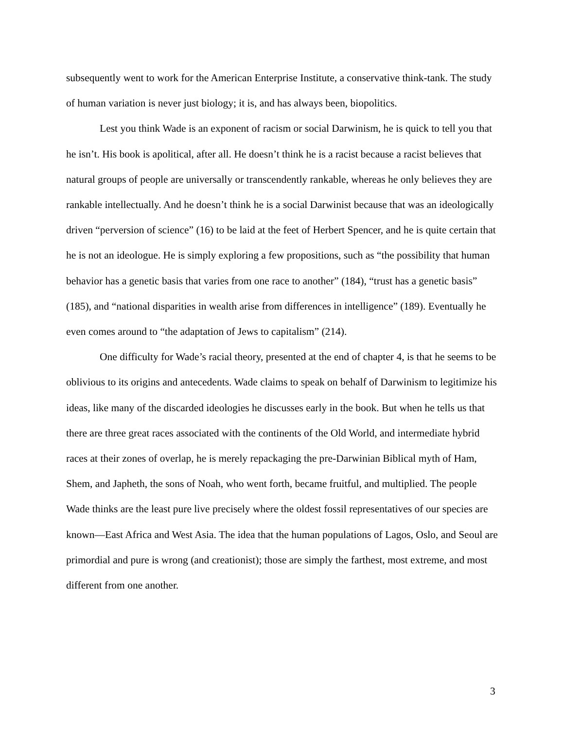subsequently went to work for the American Enterprise Institute, a conservative think-tank. The study of human variation is never just biology; it is, and has always been, biopolitics.
Lest you think Wade is an exponent of racism or social Darwinism, he is quick to tell you that he isn’t. His book is apolitical, after all. He doesn’t think he is a racist because a racist believes that natural groups of people are universally or transcendently rankable, whereas he only believes they are rankable intellectually. And he doesn’t think he is a social Darwinist because that was an ideologically driven “perversion of science” (16) to be laid at the feet of Herbert Spencer, and he is quite certain that he is not an ideologue. He is simply exploring a few propositions, such as “the possibility that human behavior has a genetic basis that varies from one race to another” (184), “trust has a genetic basis” (185), and “national disparities in wealth arise from differences in intelligence” (189). Eventually he even comes around to “the adaptation of Jews to capitalism” (214).
One difficulty for Wade’s racial theory, presented at the end of chapter 4, is that he seems to be oblivious to its origins and antecedents. Wade claims to speak on behalf of Darwinism to legitimize his ideas, like many of the discarded ideologies he discusses early in the book. But when he tells us that there are three great races associated with the continents of the Old World, and intermediate hybrid races at their zones of overlap, he is merely repackaging the pre-Darwinian Biblical myth of Ham, Shem, and Japheth, the sons of Noah, who went forth, became fruitful, and multiplied. The people Wade thinks are the least pure live precisely where the oldest fossil representatives of our species are known—East Africa and West Asia. The idea that the human populations of Lagos, Oslo, and Seoul are primordial and pure is wrong (and creationist); those are simply the farthest, most extreme, and most different from one another.
3